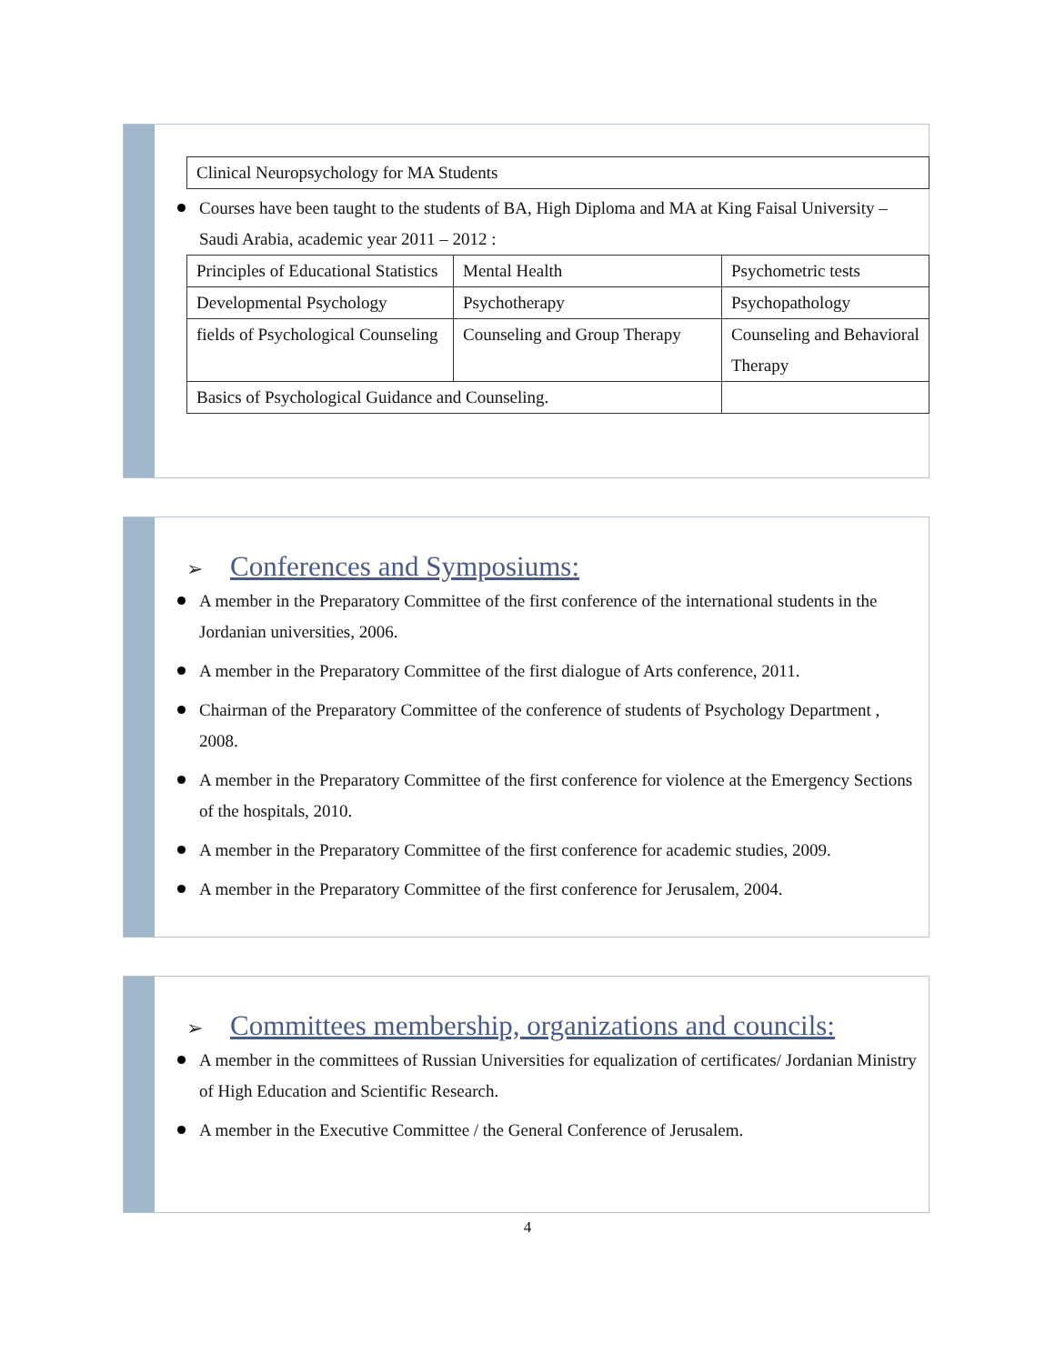| Clinical Neuropsychology for MA Students |
Courses have been taught to the students of BA, High Diploma and MA at King Faisal University – Saudi Arabia, academic year 2011 – 2012 :
| Principles of Educational Statistics | Mental Health | Psychometric tests |
| Developmental Psychology | Psychotherapy | Psychopathology |
| fields of Psychological Counseling | Counseling and Group Therapy | Counseling and Behavioral Therapy |
| Basics of Psychological Guidance and Counseling. | | |
➢ Conferences and Symposiums:
A member in the Preparatory Committee of the first conference of the international students in the Jordanian universities, 2006.
A member in the Preparatory Committee of the first dialogue of Arts conference, 2011.
Chairman of the Preparatory Committee of the conference of students of Psychology Department , 2008.
A member in the Preparatory Committee of the first conference for violence at the Emergency Sections of the hospitals, 2010.
A member in the Preparatory Committee of the first conference for academic studies, 2009.
A member in the Preparatory Committee of the first conference for Jerusalem, 2004.
➢ Committees membership, organizations and councils:
A member in the committees of Russian Universities for equalization of certificates/ Jordanian Ministry of High Education and Scientific Research.
A member in the Executive Committee / the General Conference of Jerusalem.
4